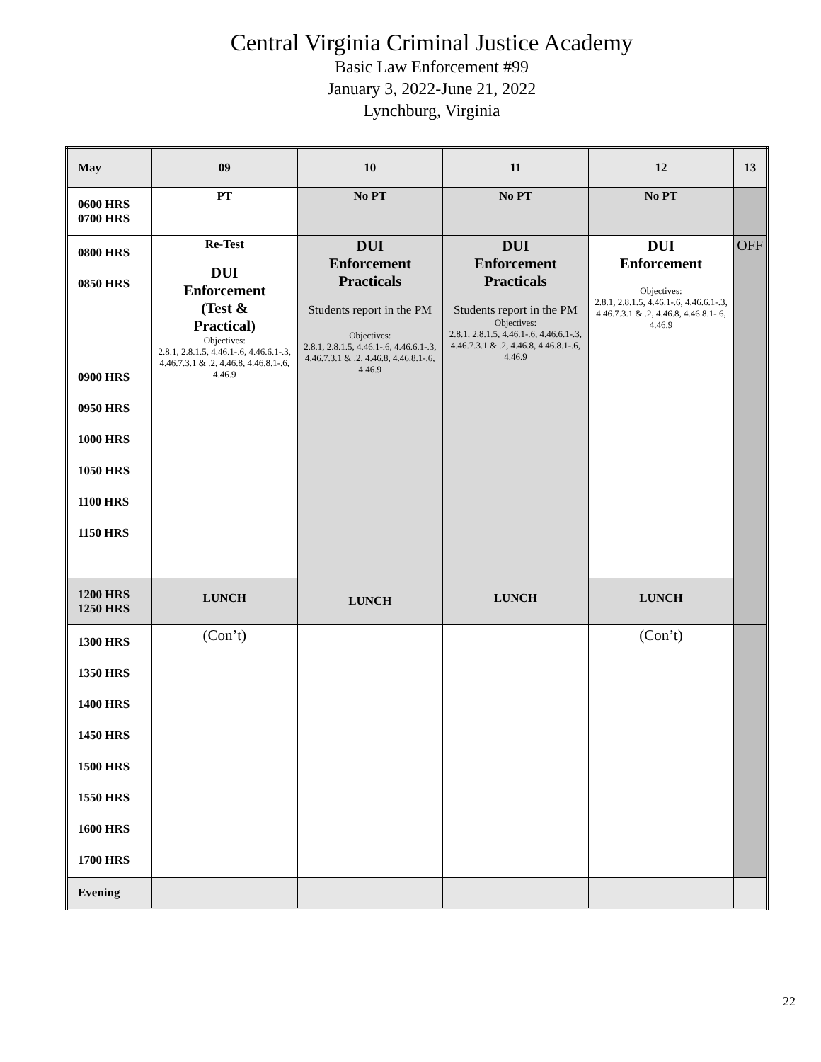Central Virginia Criminal Justice Academy
Basic Law Enforcement #99
January 3, 2022-June 21, 2022
Lynchburg, Virginia
| May | 09 | 10 | 11 | 12 | 13 |
| 0600 HRS 0700 HRS | PT | No PT | No PT | No PT | |
| 0800 HRS 0850 HRS 0900 HRS 0950 HRS 1000 HRS 1050 HRS 1100 HRS 1150 HRS | Re-Test DUI Enforcement (Test & Practical) Objectives: 2.8.1, 2.8.1.5, 4.46.1-.6, 4.46.6.1-.3, 4.46.7.3.1 & .2, 4.46.8, 4.46.8.1-.6, 4.46.9 | DUI Enforcement Practicals Students report in the PM Objectives: 2.8.1, 2.8.1.5, 4.46.1-.6, 4.46.6.1-.3, 4.46.7.3.1 & .2, 4.46.8, 4.46.8.1-.6, 4.46.9 | DUI Enforcement Practicals Students report in the PM Objectives: 2.8.1, 2.8.1.5, 4.46.1-.6, 4.46.6.1-.3, 4.46.7.3.1 & .2, 4.46.8, 4.46.8.1-.6, 4.46.9 | DUI Enforcement Objectives: 2.8.1, 2.8.1.5, 4.46.1-.6, 4.46.6.1-.3, 4.46.7.3.1 & .2, 4.46.8, 4.46.8.1-.6, 4.46.9 | OFF |
| 1200 HRS 1250 HRS | LUNCH | LUNCH | LUNCH | LUNCH | |
| 1300 HRS 1350 HRS 1400 HRS 1450 HRS 1500 HRS 1550 HRS 1600 HRS 1700 HRS | (Con’t) | | | (Con’t) | |
| Evening | | | | | |
22